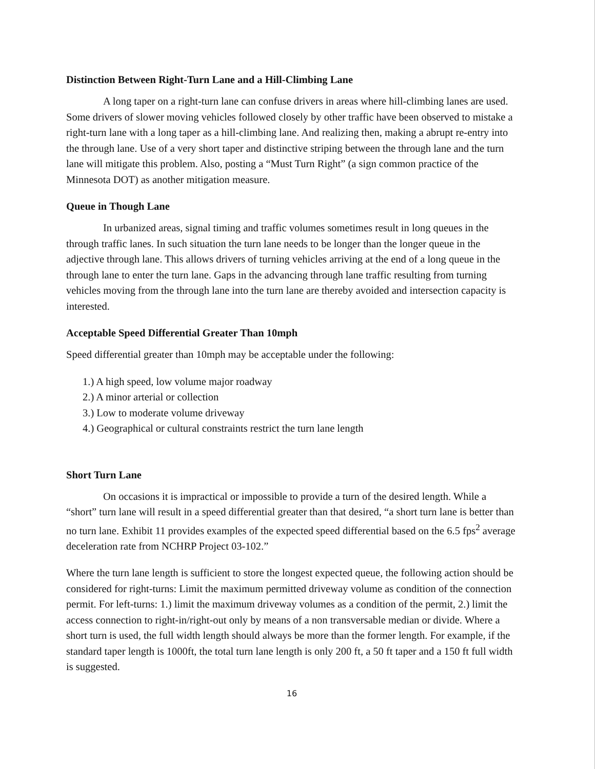Distinction Between Right-Turn Lane and a Hill-Climbing Lane
A long taper on a right-turn lane can confuse drivers in areas where hill-climbing lanes are used. Some drivers of slower moving vehicles followed closely by other traffic have been observed to mistake a right-turn lane with a long taper as a hill-climbing lane. And realizing then, making a abrupt re-entry into the through lane. Use of a very short taper and distinctive striping between the through lane and the turn lane will mitigate this problem. Also, posting a “Must Turn Right” (a sign common practice of the Minnesota DOT) as another mitigation measure.
Queue in Though Lane
In urbanized areas, signal timing and traffic volumes sometimes result in long queues in the through traffic lanes. In such situation the turn lane needs to be longer than the longer queue in the adjective through lane. This allows drivers of turning vehicles arriving at the end of a long queue in the through lane to enter the turn lane. Gaps in the advancing through lane traffic resulting from turning vehicles moving from the through lane into the turn lane are thereby avoided and intersection capacity is interested.
Acceptable Speed Differential Greater Than 10mph
Speed differential greater than 10mph may be acceptable under the following:
1.) A high speed, low volume major roadway
2.) A minor arterial or collection
3.) Low to moderate volume driveway
4.) Geographical or cultural constraints restrict the turn lane length
Short Turn Lane
On occasions it is impractical or impossible to provide a turn of the desired length. While a “short” turn lane will result in a speed differential greater than that desired, “a short turn lane is better than no turn lane. Exhibit 11 provides examples of the expected speed differential based on the 6.5 fps<sup>2</sup> average deceleration rate from NCHRP Project 03-102.”
Where the turn lane length is sufficient to store the longest expected queue, the following action should be considered for right-turns: Limit the maximum permitted driveway volume as condition of the connection permit. For left-turns: 1.) limit the maximum driveway volumes as a condition of the permit, 2.) limit the access connection to right-in/right-out only by means of a non transversable median or divide. Where a short turn is used, the full width length should always be more than the former length. For example, if the standard taper length is 1000ft, the total turn lane length is only 200 ft, a 50 ft taper and a 150 ft full width is suggested.
16